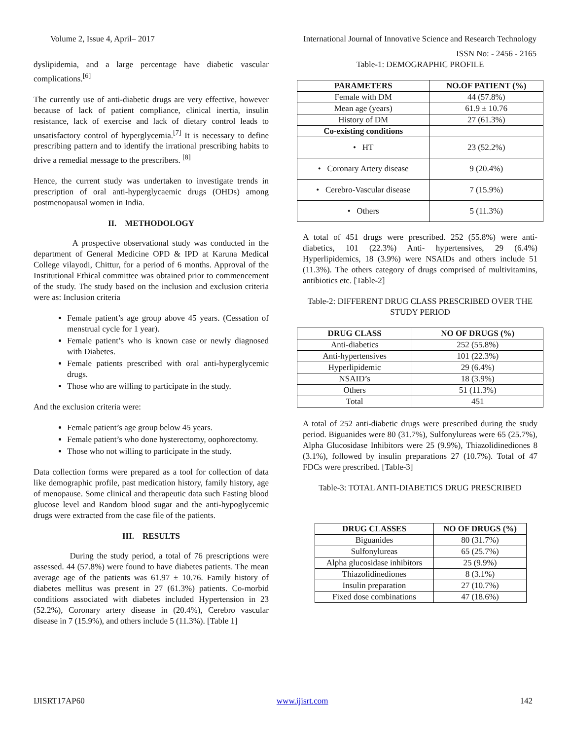Volume 2, Issue 4, April– 2017 International Journal of Innovative Science and Research Technology
ISSN No: - 2456 - 2165
dyslipidemia, and a large percentage have diabetic vascular complications.<sup>[6]</sup>
The currently use of anti-diabetic drugs are very effective, however because of lack of patient compliance, clinical inertia, insulin resistance, lack of exercise and lack of dietary control leads to unsatisfactory control of hyperglycemia.<sup>[7]</sup> It is necessary to define prescribing pattern and to identify the irrational prescribing habits to drive a remedial message to the prescribers. <sup>[8]</sup>
Hence, the current study was undertaken to investigate trends in prescription of oral anti-hyperglycaemic drugs (OHDs) among postmenopausal women in India.
II. METHODOLOGY
A prospective observational study was conducted in the department of General Medicine OPD & IPD at Karuna Medical College vilayodi, Chittur, for a period of 6 months. Approval of the Institutional Ethical committee was obtained prior to commencement of the study. The study based on the inclusion and exclusion criteria were as: Inclusion criteria
Female patient’s age group above 45 years. (Cessation of menstrual cycle for 1 year).
Female patient’s who is known case or newly diagnosed with Diabetes.
Female patients prescribed with oral anti-hyperglycemic drugs.
Those who are willing to participate in the study.
And the exclusion criteria were:
Female patient’s age group below 45 years.
Female patient’s who done hysterectomy, oophorectomy.
Those who not willing to participate in the study.
Data collection forms were prepared as a tool for collection of data like demographic profile, past medication history, family history, age of menopause. Some clinical and therapeutic data such Fasting blood glucose level and Random blood sugar and the anti-hypoglycemic drugs were extracted from the case file of the patients.
III. RESULTS
During the study period, a total of 76 prescriptions were assessed. 44 (57.8%) were found to have diabetes patients. The mean average age of the patients was 61.97 ± 10.76. Family history of diabetes mellitus was present in 27 (61.3%) patients. Co-morbid conditions associated with diabetes included Hypertension in 23 (52.2%), Coronary artery disease in (20.4%), Cerebro vascular disease in 7 (15.9%), and others include 5 (11.3%). [Table 1]
Table-1: DEMOGRAPHIC PROFILE
| PARAMETERS | NO.OF PATIENT (%) |
| --- | --- |
| Female with DM | 44 (57.8%) |
| Mean age (years) | 61.9 ± 10.76 |
| History of DM | 27 (61.3%) |
| Co-existing conditions | |
| • HT | 23 (52.2%) |
| • Coronary Artery disease | 9 (20.4%) |
| • Cerebro-Vascular disease | 7 (15.9%) |
| • Others | 5 (11.3%) |
A total of 451 drugs were prescribed. 252 (55.8%) were anti-diabetics, 101 (22.3%) Anti- hypertensives, 29 (6.4%) Hyperlipidemics, 18 (3.9%) were NSAIDs and others include 51 (11.3%). The others category of drugs comprised of multivitamins, antibiotics etc. [Table-2]
Table-2: DIFFERENT DRUG CLASS PRESCRIBED OVER THE STUDY PERIOD
| DRUG CLASS | NO OF DRUGS (%) |
| --- | --- |
| Anti-diabetics | 252 (55.8%) |
| Anti-hypertensives | 101 (22.3%) |
| Hyperlipidemic | 29 (6.4%) |
| NSAID’s | 18 (3.9%) |
| Others | 51 (11.3%) |
| Total | 451 |
A total of 252 anti-diabetic drugs were prescribed during the study period. Biguanides were 80 (31.7%), Sulfonylureas were 65 (25.7%), Alpha Glucosidase Inhibitors were 25 (9.9%), Thiazolidinediones 8 (3.1%), followed by insulin preparations 27 (10.7%). Total of 47 FDCs were prescribed. [Table-3]
Table-3: TOTAL ANTI-DIABETICS DRUG PRESCRIBED
| DRUG CLASSES | NO OF DRUGS (%) |
| --- | --- |
| Biguanides | 80 (31.7%) |
| Sulfonylureas | 65 (25.7%) |
| Alpha glucosidase inhibitors | 25 (9.9%) |
| Thiazolidinediones | 8 (3.1%) |
| Insulin preparation | 27 (10.7%) |
| Fixed dose combinations | 47 (18.6%) |
IJISRT17AP60 www.ijisrt.com 142